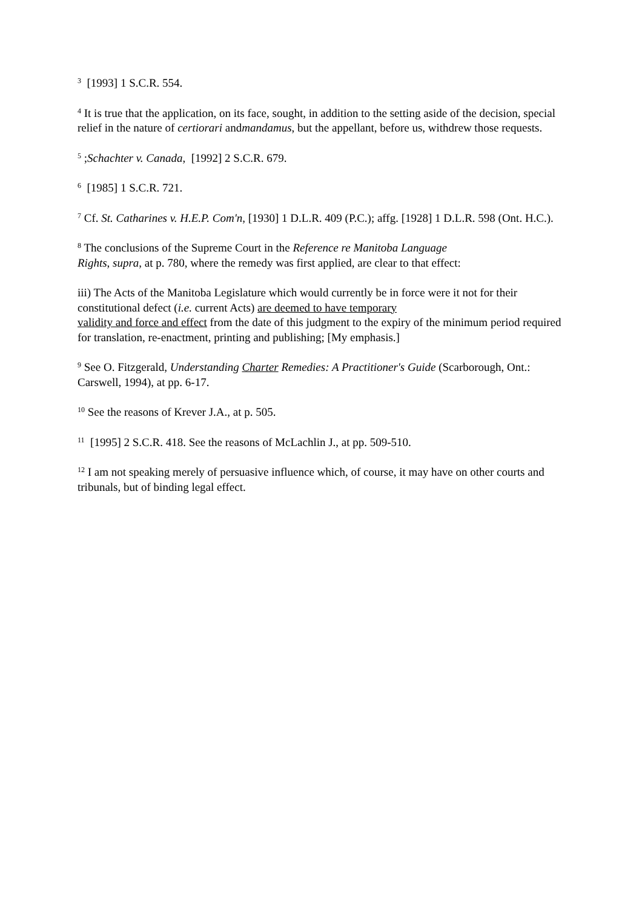<sup>3</sup> [1993] 1 S.C.R. 554.
<sup>4</sup> It is true that the application, on its face, sought, in addition to the setting aside of the decision, special relief in the nature of certiorari andmandamus, but the appellant, before us, withdrew those requests.
<sup>5</sup> ;Schachter v. Canada, [1992] 2 S.C.R. 679.
<sup>6</sup> [1985] 1 S.C.R. 721.
<sup>7</sup> Cf. St. Catharines v. H.E.P. Com'n, [1930] 1 D.L.R. 409 (P.C.); affg. [1928] 1 D.L.R. 598 (Ont. H.C.).
<sup>8</sup> The conclusions of the Supreme Court in the Reference re Manitoba Language
Rights, supra, at p. 780, where the remedy was first applied, are clear to that effect:
iii) The Acts of the Manitoba Legislature which would currently be in force were it not for their constitutional defect (i.e. current Acts) are deemed to have temporary
validity and force and effect from the date of this judgment to the expiry of the minimum period required for translation, re-enactment, printing and publishing; [My emphasis.]
<sup>9</sup> See O. Fitzgerald, Understanding Charter Remedies: A Practitioner's Guide (Scarborough, Ont.: Carswell, 1994), at pp. 6-17.
<sup>10</sup> See the reasons of Krever J.A., at p. 505.
<sup>11</sup> [1995] 2 S.C.R. 418. See the reasons of McLachlin J., at pp. 509-510.
<sup>12</sup> I am not speaking merely of persuasive influence which, of course, it may have on other courts and tribunals, but of binding legal effect.